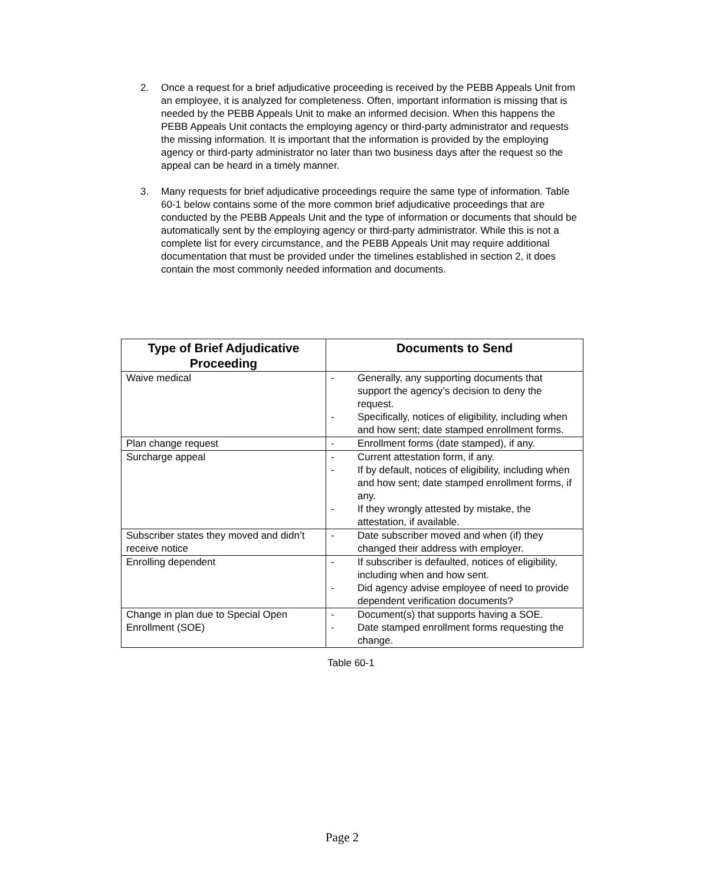2. Once a request for a brief adjudicative proceeding is received by the PEBB Appeals Unit from an employee, it is analyzed for completeness. Often, important information is missing that is needed by the PEBB Appeals Unit to make an informed decision. When this happens the PEBB Appeals Unit contacts the employing agency or third-party administrator and requests the missing information. It is important that the information is provided by the employing agency or third-party administrator no later than two business days after the request so the appeal can be heard in a timely manner.
3. Many requests for brief adjudicative proceedings require the same type of information. Table 60-1 below contains some of the more common brief adjudicative proceedings that are conducted by the PEBB Appeals Unit and the type of information or documents that should be automatically sent by the employing agency or third-party administrator. While this is not a complete list for every circumstance, and the PEBB Appeals Unit may require additional documentation that must be provided under the timelines established in section 2, it does contain the most commonly needed information and documents.
| Type of Brief Adjudicative Proceeding | Documents to Send |
| --- | --- |
| Waive medical | - Generally, any supporting documents that support the agency’s decision to deny the request. - Specifically, notices of eligibility, including when and how sent; date stamped enrollment forms. |
| Plan change request | - Enrollment forms (date stamped), if any. |
| Surcharge appeal | - Current attestation form, if any. - If by default, notices of eligibility, including when and how sent; date stamped enrollment forms, if any. - If they wrongly attested by mistake, the attestation, if available. |
| Subscriber states they moved and didn’t receive notice | - Date subscriber moved and when (if) they changed their address with employer. |
| Enrolling dependent | - If subscriber is defaulted, notices of eligibility, including when and how sent. - Did agency advise employee of need to provide dependent verification documents? |
| Change in plan due to Special Open Enrollment (SOE) | - Document(s) that supports having a SOE. - Date stamped enrollment forms requesting the change. |
Table 60-1
Page 2